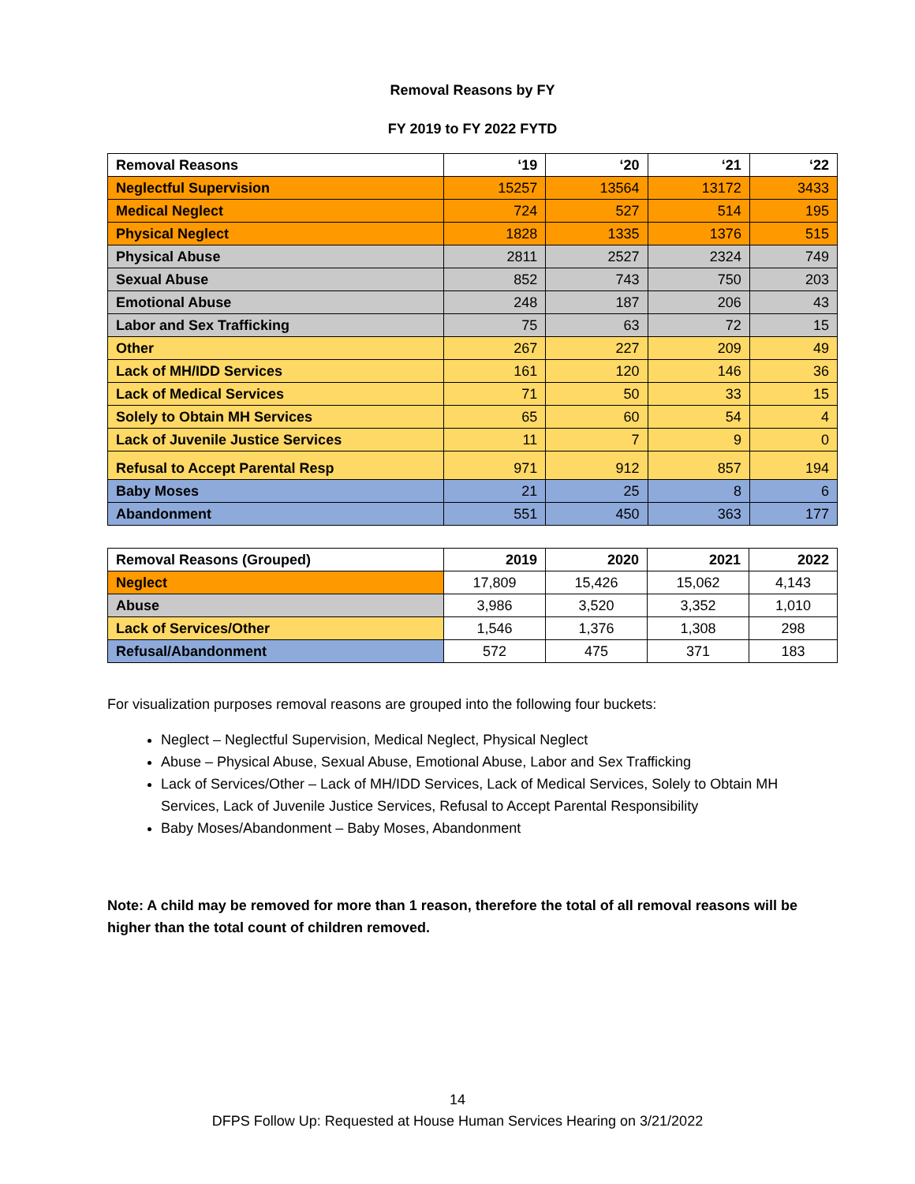Removal Reasons by FY
FY 2019 to FY 2022 FYTD
| Removal Reasons | ‘19 | ‘20 | ‘21 | ‘22 |
| --- | --- | --- | --- | --- |
| Neglectful Supervision | 15257 | 13564 | 13172 | 3433 |
| Medical Neglect | 724 | 527 | 514 | 195 |
| Physical Neglect | 1828 | 1335 | 1376 | 515 |
| Physical Abuse | 2811 | 2527 | 2324 | 749 |
| Sexual Abuse | 852 | 743 | 750 | 203 |
| Emotional Abuse | 248 | 187 | 206 | 43 |
| Labor and Sex Trafficking | 75 | 63 | 72 | 15 |
| Other | 267 | 227 | 209 | 49 |
| Lack of MH/IDD Services | 161 | 120 | 146 | 36 |
| Lack of Medical Services | 71 | 50 | 33 | 15 |
| Solely to Obtain MH Services | 65 | 60 | 54 | 4 |
| Lack of Juvenile Justice Services | 11 | 7 | 9 | 0 |
| Refusal to Accept Parental Resp | 971 | 912 | 857 | 194 |
| Baby Moses | 21 | 25 | 8 | 6 |
| Abandonment | 551 | 450 | 363 | 177 |
| Removal Reasons (Grouped) | 2019 | 2020 | 2021 | 2022 |
| --- | --- | --- | --- | --- |
| Neglect | 17,809 | 15,426 | 15,062 | 4,143 |
| Abuse | 3,986 | 3,520 | 3,352 | 1,010 |
| Lack of Services/Other | 1,546 | 1,376 | 1,308 | 298 |
| Refusal/Abandonment | 572 | 475 | 371 | 183 |
For visualization purposes removal reasons are grouped into the following four buckets:
Neglect – Neglectful Supervision, Medical Neglect, Physical Neglect
Abuse – Physical Abuse, Sexual Abuse, Emotional Abuse, Labor and Sex Trafficking
Lack of Services/Other – Lack of MH/IDD Services, Lack of Medical Services, Solely to Obtain MH Services, Lack of Juvenile Justice Services, Refusal to Accept Parental Responsibility
Baby Moses/Abandonment – Baby Moses, Abandonment
Note: A child may be removed for more than 1 reason, therefore the total of all removal reasons will be higher than the total count of children removed.
14
DFPS Follow Up: Requested at House Human Services Hearing on 3/21/2022